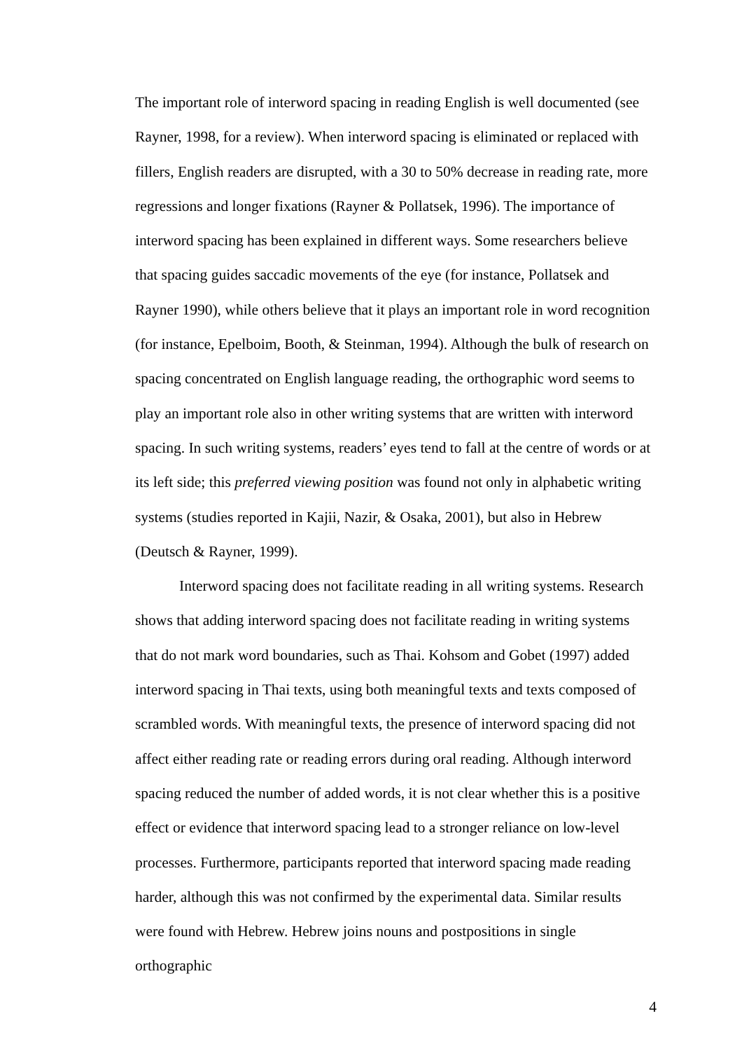The important role of interword spacing in reading English is well documented (see Rayner, 1998, for a review). When interword spacing is eliminated or replaced with fillers, English readers are disrupted, with a 30 to 50% decrease in reading rate, more regressions and longer fixations (Rayner & Pollatsek, 1996). The importance of interword spacing has been explained in different ways. Some researchers believe that spacing guides saccadic movements of the eye (for instance, Pollatsek and Rayner 1990), while others believe that it plays an important role in word recognition (for instance, Epelboim, Booth, & Steinman, 1994). Although the bulk of research on spacing concentrated on English language reading, the orthographic word seems to play an important role also in other writing systems that are written with interword spacing. In such writing systems, readers’ eyes tend to fall at the centre of words or at its left side; this preferred viewing position was found not only in alphabetic writing systems (studies reported in Kajii, Nazir, & Osaka, 2001), but also in Hebrew (Deutsch & Rayner, 1999).
Interword spacing does not facilitate reading in all writing systems. Research shows that adding interword spacing does not facilitate reading in writing systems that do not mark word boundaries, such as Thai. Kohsom and Gobet (1997) added interword spacing in Thai texts, using both meaningful texts and texts composed of scrambled words. With meaningful texts, the presence of interword spacing did not affect either reading rate or reading errors during oral reading. Although interword spacing reduced the number of added words, it is not clear whether this is a positive effect or evidence that interword spacing lead to a stronger reliance on low-level processes. Furthermore, participants reported that interword spacing made reading harder, although this was not confirmed by the experimental data. Similar results were found with Hebrew. Hebrew joins nouns and postpositions in single orthographic
4